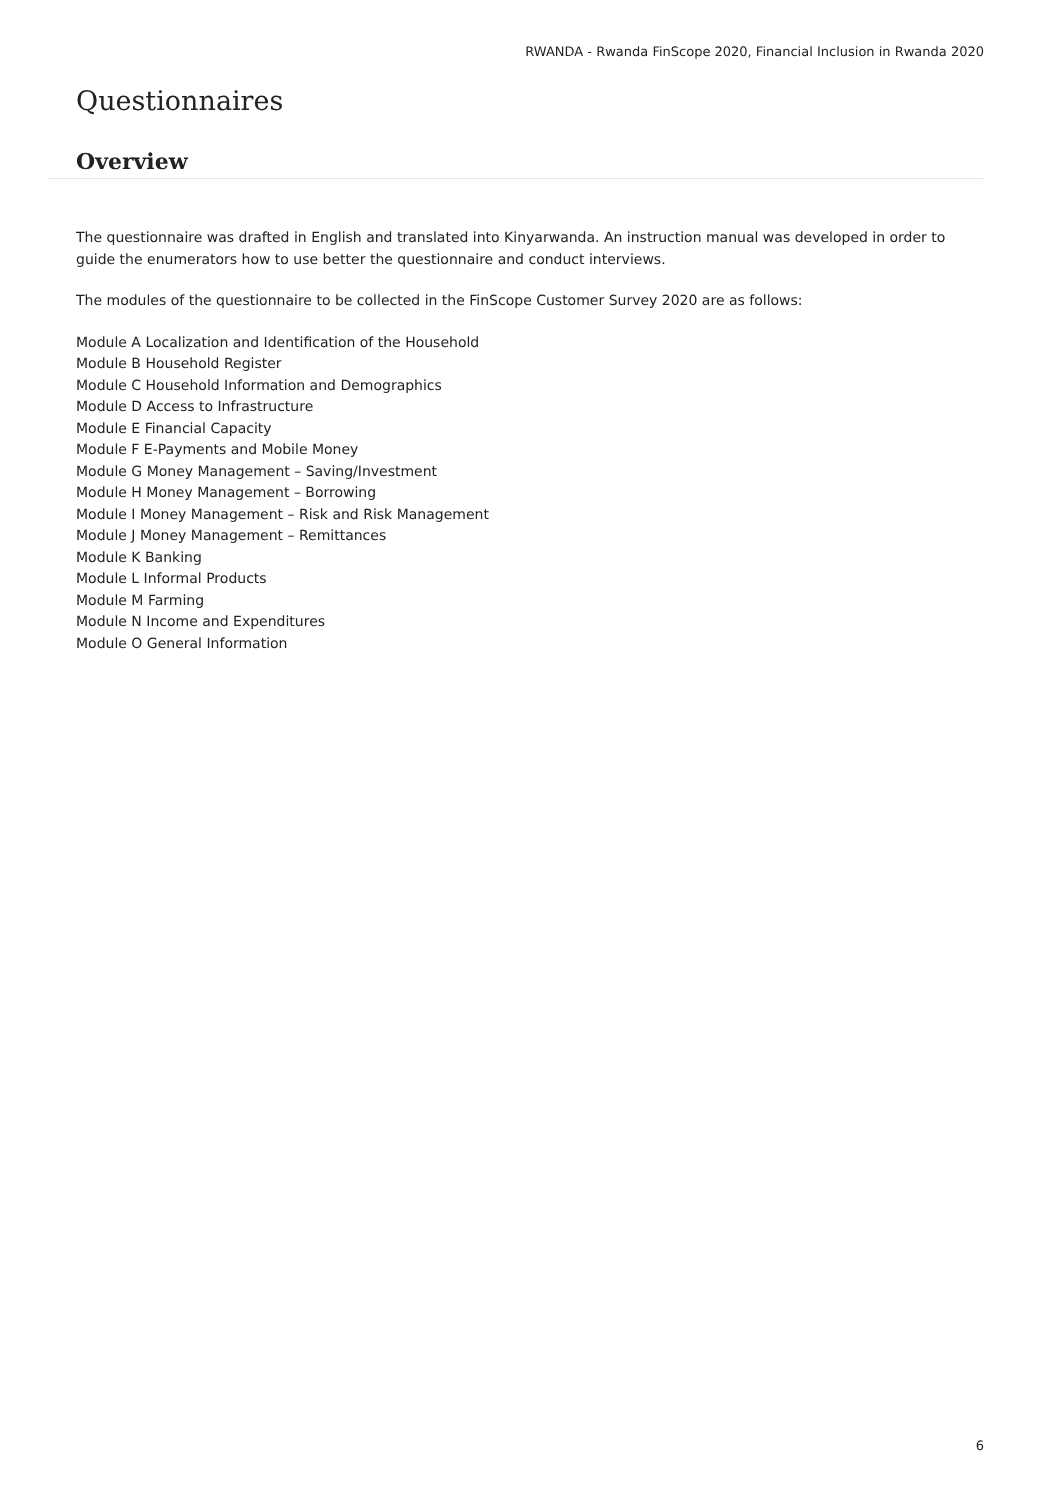RWANDA - Rwanda FinScope 2020, Financial Inclusion in Rwanda 2020
Questionnaires
Overview
The questionnaire was drafted in English and translated into Kinyarwanda. An instruction manual was developed in order to guide the enumerators how to use better the questionnaire and conduct interviews.
The modules of the questionnaire to be collected in the FinScope Customer Survey 2020 are as follows:
Module A Localization and Identification of the Household
Module B Household Register
Module C Household Information and Demographics
Module D Access to Infrastructure
Module E Financial Capacity
Module F E-Payments and Mobile Money
Module G Money Management – Saving/Investment
Module H Money Management – Borrowing
Module I Money Management – Risk and Risk Management
Module J Money Management – Remittances
Module K Banking
Module L Informal Products
Module M Farming
Module N Income and Expenditures
Module O General Information
6